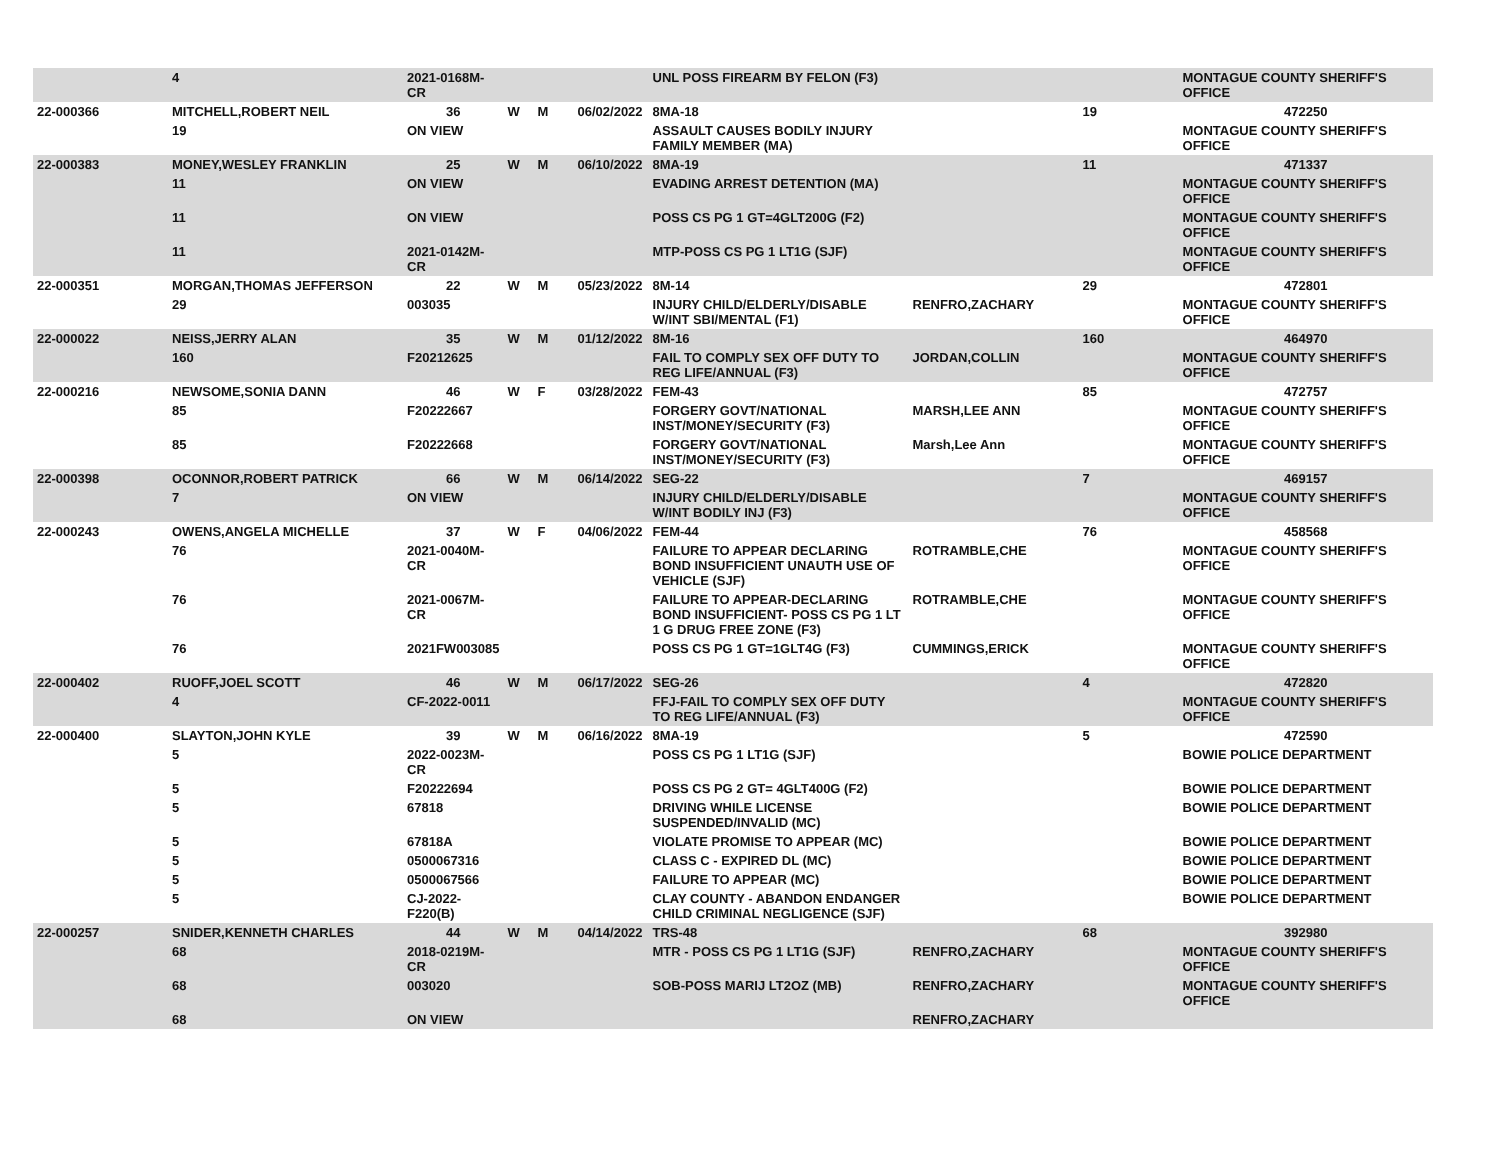| | 4 | 2021-0168M-CR | | | | UNL POSS FIREARM BY FELON (F3) | | | MONTAGUE COUNTY SHERIFF'S OFFICE |
| 22-000366 | MITCHELL,ROBERT NEIL | 36 | W | M | 06/02/2022 | 8MA-18 | | 19 | 472250 |
| | 19 | ON VIEW | | | | ASSAULT CAUSES BODILY INJURY FAMILY MEMBER (MA) | | | MONTAGUE COUNTY SHERIFF'S OFFICE |
| 22-000383 | MONEY,WESLEY FRANKLIN | 25 | W | M | 06/10/2022 | 8MA-19 | | 11 | 471337 |
| | 11 | ON VIEW | | | | EVADING ARREST DETENTION (MA) | | | MONTAGUE COUNTY SHERIFF'S OFFICE |
| | 11 | ON VIEW | | | | POSS CS PG 1 GT=4GLT200G (F2) | | | MONTAGUE COUNTY SHERIFF'S OFFICE |
| | 11 | 2021-0142M-CR | | | | MTP-POSS CS PG 1 LT1G (SJF) | | | MONTAGUE COUNTY SHERIFF'S OFFICE |
| 22-000351 | MORGAN,THOMAS JEFFERSON | 22 | W | M | 05/23/2022 | 8M-14 | | 29 | 472801 |
| | 29 | 003035 | | | | INJURY CHILD/ELDERLY/DISABLE W/INT SBI/MENTAL (F1) | RENFRO,ZACHARY | | MONTAGUE COUNTY SHERIFF'S OFFICE |
| 22-000022 | NEISS,JERRY ALAN | 35 | W | M | 01/12/2022 | 8M-16 | | 160 | 464970 |
| | 160 | F20212625 | | | | FAIL TO COMPLY SEX OFF DUTY TO REG LIFE/ANNUAL (F3) | JORDAN,COLLIN | | MONTAGUE COUNTY SHERIFF'S OFFICE |
| 22-000216 | NEWSOME,SONIA DANN | 46 | W | F | 03/28/2022 | FEM-43 | | 85 | 472757 |
| | 85 | F20222667 | | | | FORGERY GOVT/NATIONAL INST/MONEY/SECURITY (F3) | MARSH,LEE ANN | | MONTAGUE COUNTY SHERIFF'S OFFICE |
| | 85 | F20222668 | | | | FORGERY GOVT/NATIONAL INST/MONEY/SECURITY (F3) | Marsh,Lee Ann | | MONTAGUE COUNTY SHERIFF'S OFFICE |
| 22-000398 | OCONNOR,ROBERT PATRICK | 66 | W | M | 06/14/2022 | SEG-22 | | 7 | 469157 |
| | 7 | ON VIEW | | | | INJURY CHILD/ELDERLY/DISABLE W/INT BODILY INJ (F3) | | | MONTAGUE COUNTY SHERIFF'S OFFICE |
| 22-000243 | OWENS,ANGELA MICHELLE | 37 | W | F | 04/06/2022 | FEM-44 | | 76 | 458568 |
| | 76 | 2021-0040M-CR | | | | FAILURE TO APPEAR DECLARING BOND INSUFFICIENT UNAUTH USE OF VEHICLE (SJF) | ROTRAMBLE,CHE | | MONTAGUE COUNTY SHERIFF'S OFFICE |
| | 76 | 2021-0067M-CR | | | | FAILURE TO APPEAR-DECLARING BOND INSUFFICIENT- POSS CS PG 1 LT 1 G DRUG FREE ZONE (F3) | ROTRAMBLE,CHE | | MONTAGUE COUNTY SHERIFF'S OFFICE |
| | 76 | 2021FW003085 | | | | POSS CS PG 1 GT=1GLT4G (F3) | CUMMINGS,ERICK | | MONTAGUE COUNTY SHERIFF'S OFFICE |
| 22-000402 | RUOFF,JOEL SCOTT | 46 | W | M | 06/17/2022 | SEG-26 | | 4 | 472820 |
| | 4 | CF-2022-0011 | | | | FFJ-FAIL TO COMPLY SEX OFF DUTY TO REG LIFE/ANNUAL (F3) | | | MONTAGUE COUNTY SHERIFF'S OFFICE |
| 22-000400 | SLAYTON,JOHN KYLE | 39 | W | M | 06/16/2022 | 8MA-19 | | 5 | 472590 |
| | 5 | 2022-0023M-CR | | | | POSS CS PG 1 LT1G (SJF) | | | BOWIE POLICE DEPARTMENT |
| | 5 | F20222694 | | | | POSS CS PG 2 GT= 4GLT400G (F2) | | | BOWIE POLICE DEPARTMENT |
| | 5 | 67818 | | | | DRIVING WHILE LICENSE SUSPENDED/INVALID (MC) | | | BOWIE POLICE DEPARTMENT |
| | 5 | 67818A | | | | VIOLATE PROMISE TO APPEAR (MC) | | | BOWIE POLICE DEPARTMENT |
| | 5 | 0500067316 | | | | CLASS C - EXPIRED DL (MC) | | | BOWIE POLICE DEPARTMENT |
| | 5 | 0500067566 | | | | FAILURE TO APPEAR (MC) | | | BOWIE POLICE DEPARTMENT |
| | 5 | CJ-2022-F220(B) | | | | CLAY COUNTY - ABANDON ENDANGER CHILD CRIMINAL NEGLIGENCE (SJF) | | | BOWIE POLICE DEPARTMENT |
| 22-000257 | SNIDER,KENNETH CHARLES | 44 | W | M | 04/14/2022 | TRS-48 | | 68 | 392980 |
| | 68 | 2018-0219M-CR | | | | MTR - POSS CS PG 1 LT1G (SJF) | RENFRO,ZACHARY | | MONTAGUE COUNTY SHERIFF'S OFFICE |
| | 68 | 003020 | | | | SOB-POSS MARIJ LT2OZ (MB) | RENFRO,ZACHARY | | MONTAGUE COUNTY SHERIFF'S OFFICE |
| | 68 | ON VIEW | | | | | RENFRO,ZACHARY | | |